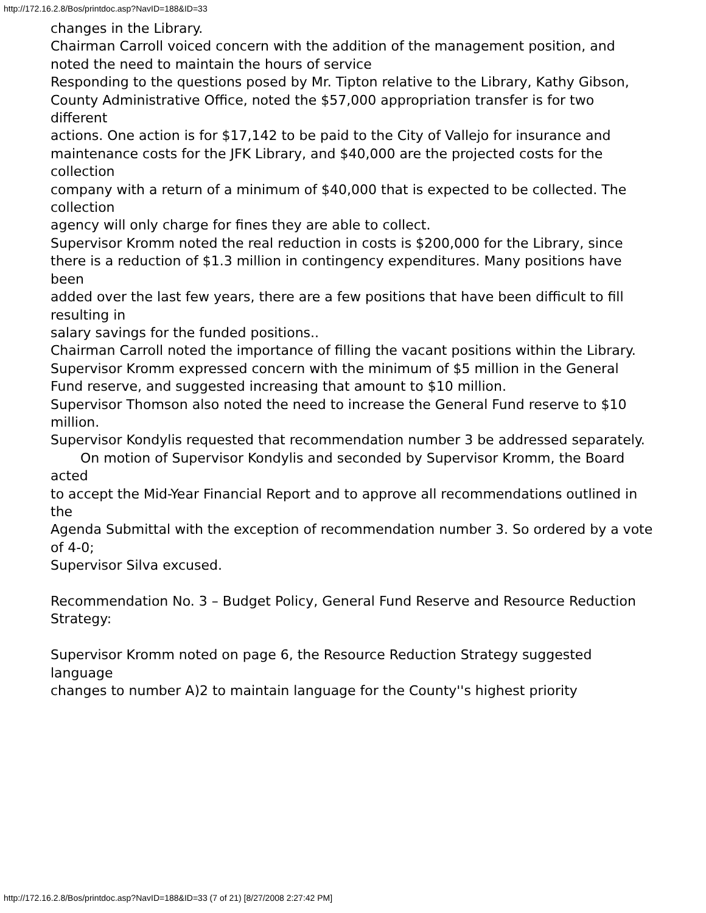http://172.16.2.8/Bos/printdoc.asp?NavID=188&ID=33
changes in the Library.
Chairman Carroll voiced concern with the addition of the management position, and
noted the need to maintain the hours of service
Responding to the questions posed by Mr. Tipton relative to the Library, Kathy Gibson,
County Administrative Office, noted the $57,000 appropriation transfer is for two different
actions. One action is for $17,142 to be paid to the City of Vallejo for insurance and
maintenance costs for the JFK Library, and $40,000 are the projected costs for the collection
company with a return of a minimum of $40,000 that is expected to be collected. The collection
agency will only charge for fines they are able to collect.
Supervisor Kromm noted the real reduction in costs is $200,000 for the Library, since
there is a reduction of $1.3 million in contingency expenditures. Many positions have been
added over the last few years, there are a few positions that have been difficult to fill resulting in
salary savings for the funded positions..
Chairman Carroll noted the importance of filling the vacant positions within the Library.
Supervisor Kromm expressed concern with the minimum of $5 million in the General
Fund reserve, and suggested increasing that amount to $10 million.
Supervisor Thomson also noted the need to increase the General Fund reserve to $10
million.
Supervisor Kondylis requested that recommendation number 3 be addressed separately.
On motion of Supervisor Kondylis and seconded by Supervisor Kromm, the Board acted
to accept the Mid-Year Financial Report and to approve all recommendations outlined in the
Agenda Submittal with the exception of recommendation number 3. So ordered by a vote of 4-0;
Supervisor Silva excused.
Recommendation No. 3 – Budget Policy, General Fund Reserve and Resource Reduction
Strategy:
Supervisor Kromm noted on page 6, the Resource Reduction Strategy suggested language
changes to number A)2 to maintain language for the County''s highest priority
http://172.16.2.8/Bos/printdoc.asp?NavID=188&ID=33 (7 of 21) [8/27/2008 2:27:42 PM]